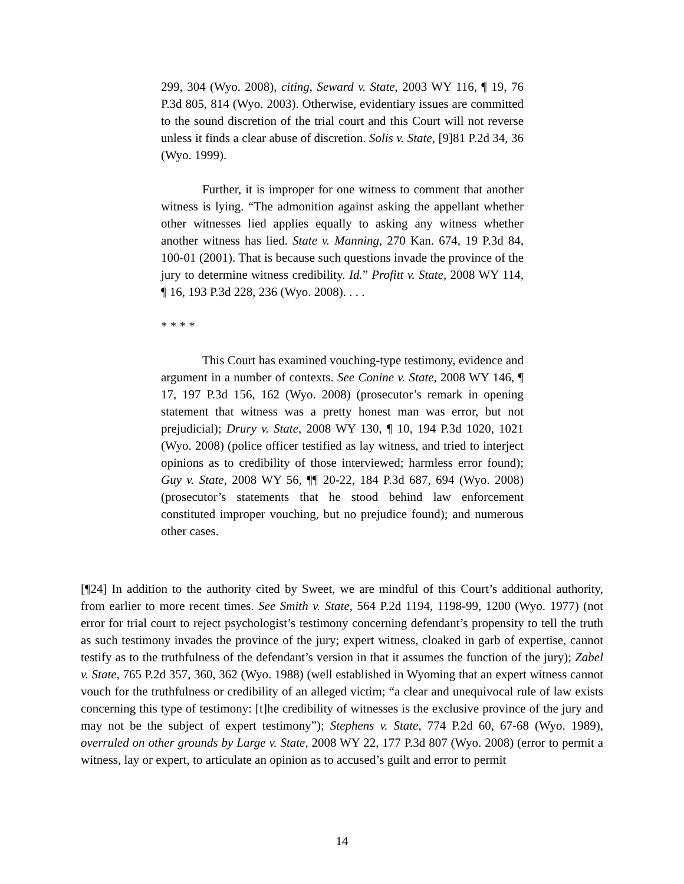299, 304 (Wyo. 2008), citing, Seward v. State, 2003 WY 116, ¶ 19, 76 P.3d 805, 814 (Wyo. 2003). Otherwise, evidentiary issues are committed to the sound discretion of the trial court and this Court will not reverse unless it finds a clear abuse of discretion. Solis v. State, [9]81 P.2d 34, 36 (Wyo. 1999).
Further, it is improper for one witness to comment that another witness is lying. “The admonition against asking the appellant whether other witnesses lied applies equally to asking any witness whether another witness has lied. State v. Manning, 270 Kan. 674, 19 P.3d 84, 100-01 (2001). That is because such questions invade the province of the jury to determine witness credibility. Id.” Profitt v. State, 2008 WY 114, ¶ 16, 193 P.3d 228, 236 (Wyo. 2008). . . .
* * * *
This Court has examined vouching-type testimony, evidence and argument in a number of contexts. See Conine v. State, 2008 WY 146, ¶ 17, 197 P.3d 156, 162 (Wyo. 2008) (prosecutor’s remark in opening statement that witness was a pretty honest man was error, but not prejudicial); Drury v. State, 2008 WY 130, ¶ 10, 194 P.3d 1020, 1021 (Wyo. 2008) (police officer testified as lay witness, and tried to interject opinions as to credibility of those interviewed; harmless error found); Guy v. State, 2008 WY 56, ¶¶ 20-22, 184 P.3d 687, 694 (Wyo. 2008) (prosecutor’s statements that he stood behind law enforcement constituted improper vouching, but no prejudice found); and numerous other cases.
[¶24] In addition to the authority cited by Sweet, we are mindful of this Court’s additional authority, from earlier to more recent times. See Smith v. State, 564 P.2d 1194, 1198-99, 1200 (Wyo. 1977) (not error for trial court to reject psychologist’s testimony concerning defendant’s propensity to tell the truth as such testimony invades the province of the jury; expert witness, cloaked in garb of expertise, cannot testify as to the truthfulness of the defendant’s version in that it assumes the function of the jury); Zabel v. State, 765 P.2d 357, 360, 362 (Wyo. 1988) (well established in Wyoming that an expert witness cannot vouch for the truthfulness or credibility of an alleged victim; “a clear and unequivocal rule of law exists concerning this type of testimony: [t]he credibility of witnesses is the exclusive province of the jury and may not be the subject of expert testimony”); Stephens v. State, 774 P.2d 60, 67-68 (Wyo. 1989), overruled on other grounds by Large v. State, 2008 WY 22, 177 P.3d 807 (Wyo. 2008) (error to permit a witness, lay or expert, to articulate an opinion as to accused’s guilt and error to permit
14